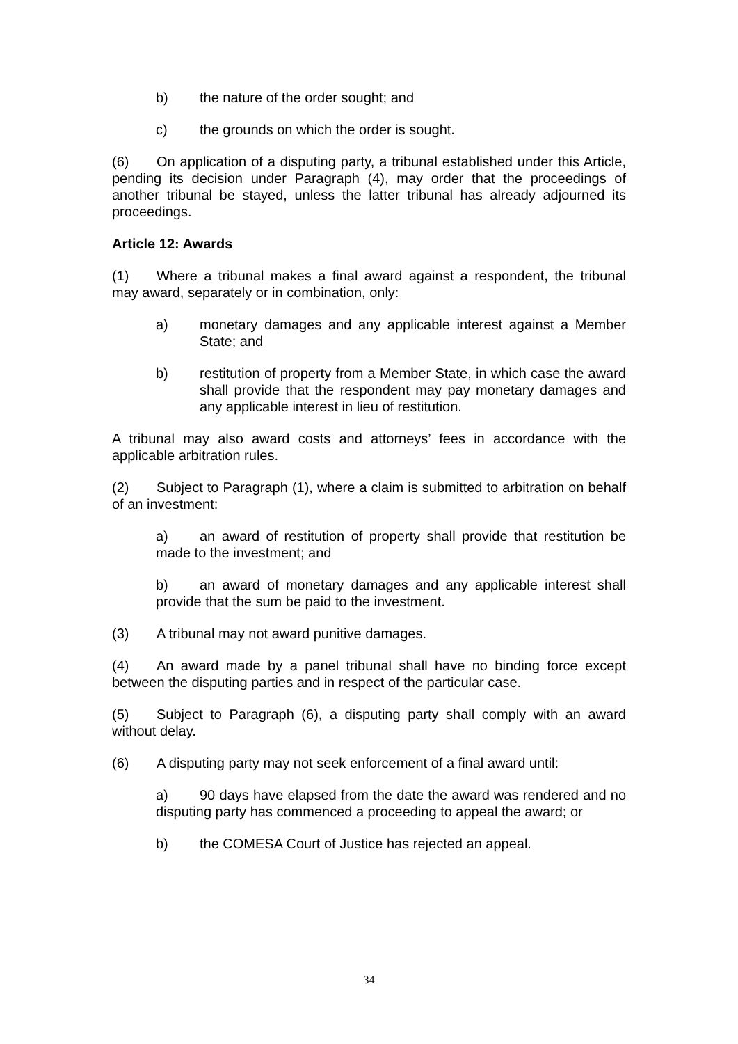b) the nature of the order sought; and
c) the grounds on which the order is sought.
(6) On application of a disputing party, a tribunal established under this Article, pending its decision under Paragraph (4), may order that the proceedings of another tribunal be stayed, unless the latter tribunal has already adjourned its proceedings.
Article 12: Awards
(1) Where a tribunal makes a final award against a respondent, the tribunal may award, separately or in combination, only:
a) monetary damages and any applicable interest against a Member State; and
b) restitution of property from a Member State, in which case the award shall provide that the respondent may pay monetary damages and any applicable interest in lieu of restitution.
A tribunal may also award costs and attorneys’ fees in accordance with the applicable arbitration rules.
(2) Subject to Paragraph (1), where a claim is submitted to arbitration on behalf of an investment:
a) an award of restitution of property shall provide that restitution be made to the investment; and
b) an award of monetary damages and any applicable interest shall provide that the sum be paid to the investment.
(3) A tribunal may not award punitive damages.
(4) An award made by a panel tribunal shall have no binding force except between the disputing parties and in respect of the particular case.
(5) Subject to Paragraph (6), a disputing party shall comply with an award without delay.
(6) A disputing party may not seek enforcement of a final award until:
a) 90 days have elapsed from the date the award was rendered and no disputing party has commenced a proceeding to appeal the award; or
b) the COMESA Court of Justice has rejected an appeal.
34